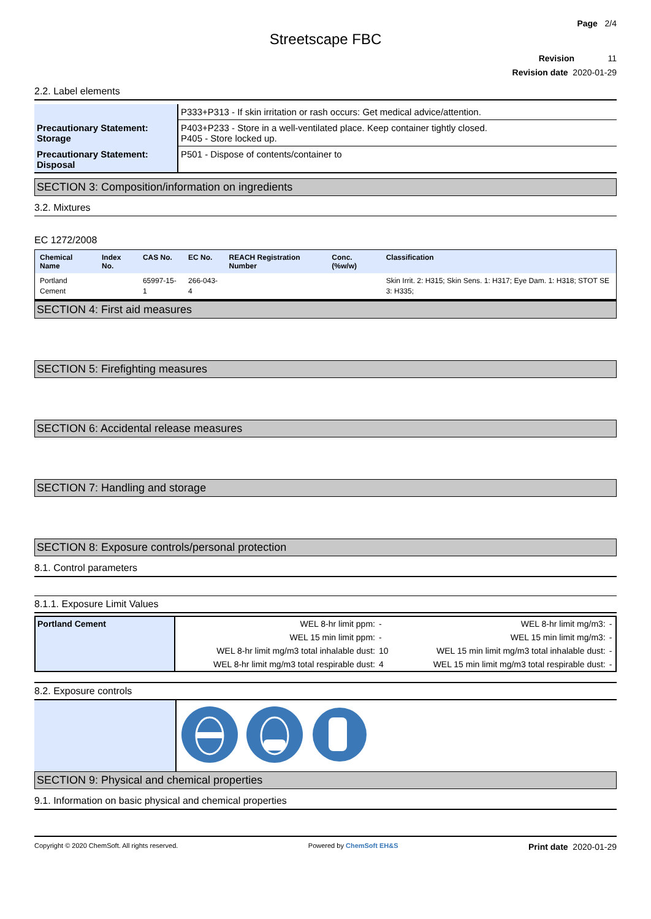Page 2/4
Streetscape FBC
Revision 11
Revision date 2020-01-29
2.2. Label elements
| | P333+P313 - If skin irritation or rash occurs: Get medical advice/attention. |
| Precautionary Statement: Storage | P403+P233 - Store in a well-ventilated place. Keep container tightly closed. P405 - Store locked up. |
| Precautionary Statement: Disposal | P501 - Dispose of contents/container to |
SECTION 3: Composition/information on ingredients
3.2. Mixtures
EC 1272/2008
| Chemical Name | Index No. | CAS No. | EC No. | REACH Registration Number | Conc. (%w/w) | Classification |
| --- | --- | --- | --- | --- | --- | --- |
| Portland Cement | | 65997-15-1 | 266-043-4 | | | Skin Irrit. 2: H315; Skin Sens. 1: H317; Eye Dam. 1: H318; STOT SE 3: H335; |
SECTION 4: First aid measures
SECTION 5: Firefighting measures
SECTION 6: Accidental release measures
SECTION 7: Handling and storage
SECTION 8: Exposure controls/personal protection
8.1. Control parameters
8.1.1. Exposure Limit Values
| Portland Cement | WEL 8-hr limit ppm: | - | WEL 8-hr limit mg/m3: | - |
| | WEL 15 min limit ppm: | - | WEL 15 min limit mg/m3: | - |
| | WEL 8-hr limit mg/m3 total inhalable dust: | 10 | WEL 15 min limit mg/m3 total inhalable dust: | - |
| | WEL 8-hr limit mg/m3 total respirable dust: | 4 | WEL 15 min limit mg/m3 total respirable dust: | - |
8.2. Exposure controls
SECTION 9: Physical and chemical properties
9.1. Information on basic physical and chemical properties
Copyright © 2020 ChemSoft. All rights reserved. Powered by ChemSoft EH&S Print date 2020-01-29